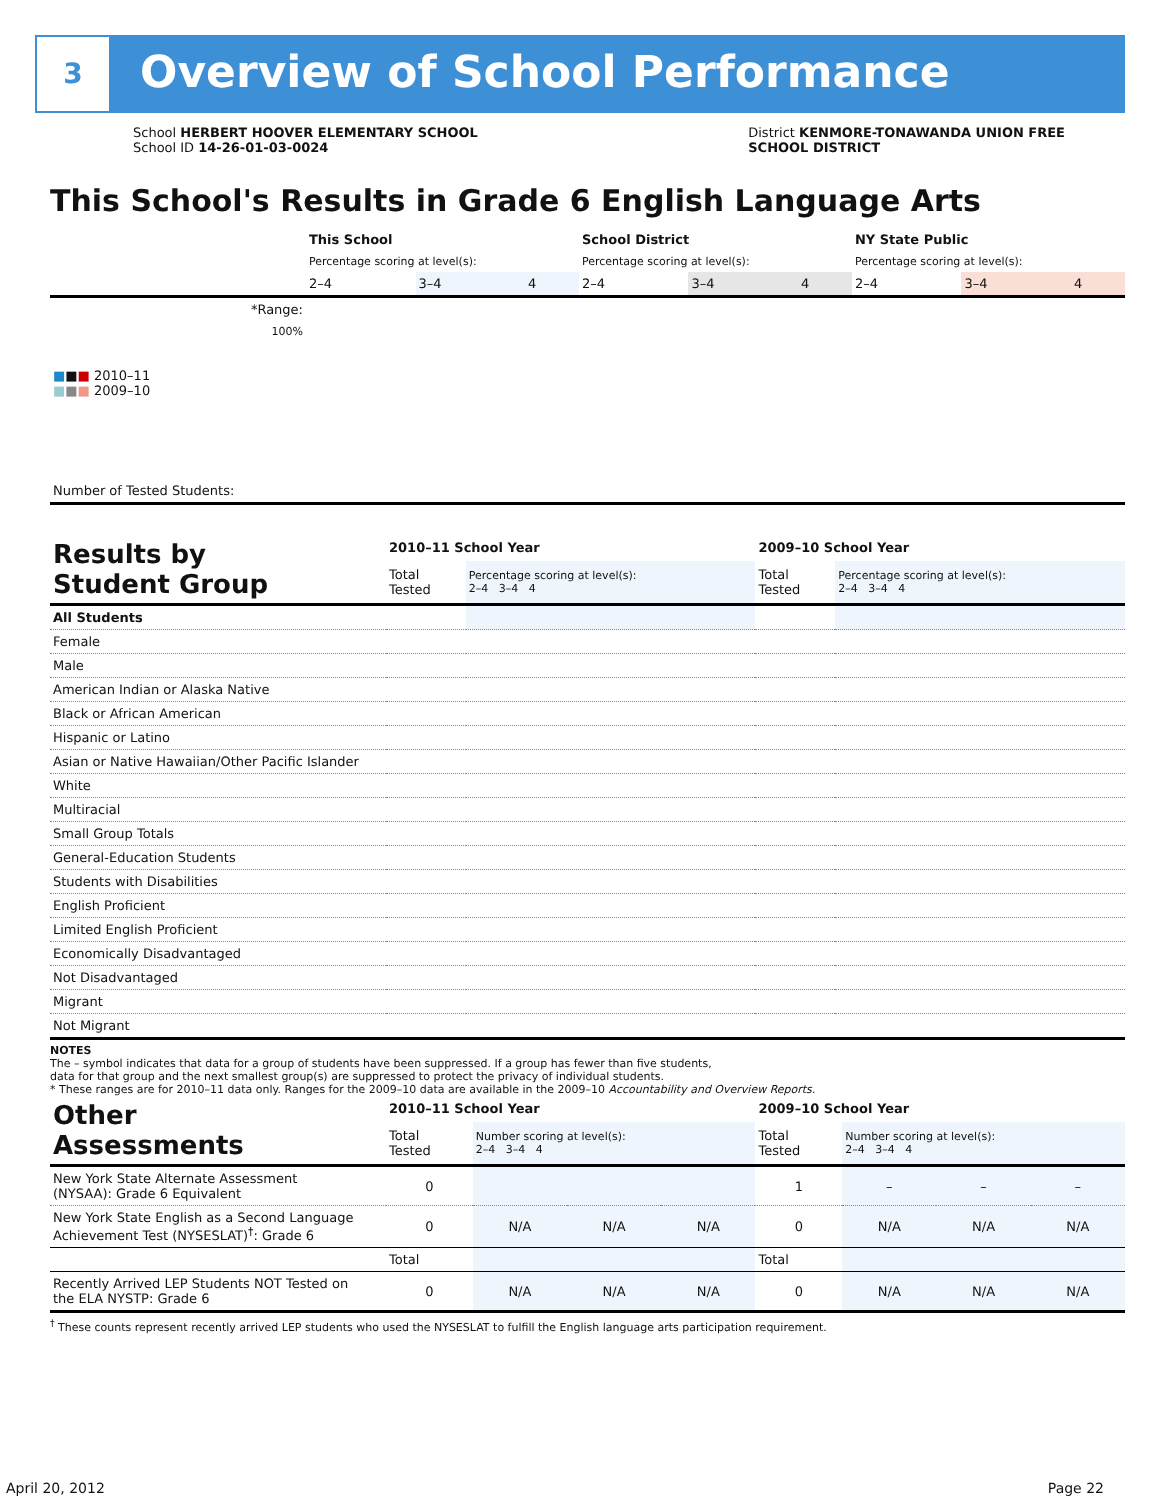3
Overview of School Performance
School HERBERT HOOVER ELEMENTARY SCHOOL
School ID 14-26-01-03-0024
District KENMORE-TONAWANDA UNION FREE
SCHOOL DISTRICT
This School's Results in Grade 6 English Language Arts
| | This School | | | School District | | | NY State Public | | |
| | Percentage scoring at level(s): | | | Percentage scoring at level(s): | | | Percentage scoring at level(s): | | |
| | 2–4 | 3–4 | 4 | 2–4 | 3–4 | 4 | 2–4 | 3–4 | 4 |
| *Range: | | | | | | | | | |
| 100% ■ ■ ■ 2010–11 ■ ■ ■ 2009–10 | | | | | | | | | |
| Number of Tested Students: | | | | | | | | | |
| Results by Student Group | 2010–11 School Year | | 2009–10 School Year | |
| | Total Tested | Percentage scoring at level(s): 2–4 3–4 4 | Total Tested | Percentage scoring at level(s): 2–4 3–4 4 |
| All Students | | | | |
| Female | | | | |
| Male | | | | |
| American Indian or Alaska Native | | | | |
| Black or African American | | | | |
| Hispanic or Latino | | | | |
| Asian or Native Hawaiian/Other Pacific Islander | | | | |
| White | | | | |
| Multiracial | | | | |
| Small Group Totals | | | | |
| General-Education Students | | | | |
| Students with Disabilities | | | | |
| English Proficient | | | | |
| Limited English Proficient | | | | |
| Economically Disadvantaged | | | | |
| Not Disadvantaged | | | | |
| Migrant | | | | |
| Not Migrant | | | | |
NOTES
The – symbol indicates that data for a group of students have been suppressed. If a group has fewer than five students,
data for that group and the next smallest group(s) are suppressed to protect the privacy of individual students.
* These ranges are for 2010–11 data only. Ranges for the 2009–10 data are available in the 2009–10 Accountability and Overview Reports.
| Other Assessments | 2010–11 School Year | | | | 2009–10 School Year | | | |
| | Total Tested | Number scoring at level(s): 2–4 3–4 4 | | | Total Tested | Number scoring at level(s): 2–4 3–4 4 | | |
| New York State Alternate Assessment (NYSAA): Grade 6 Equivalent | 0 | | | | 1 | – | – | – |
| New York State English as a Second Language Achievement Test (NYSESLAT)<sup>†</sup>: Grade 6 | 0 | N/A | N/A | N/A | 0 | N/A | N/A | N/A |
| | Total | | | | Total | | | |
| Recently Arrived LEP Students NOT Tested on the ELA NYSTP: Grade 6 | 0 | N/A | N/A | N/A | 0 | N/A | N/A | N/A |
<sup>†</sup> These counts represent recently arrived LEP students who used the NYSESLAT to fulfill the English language arts participation requirement.
April 20, 2012 Page 22